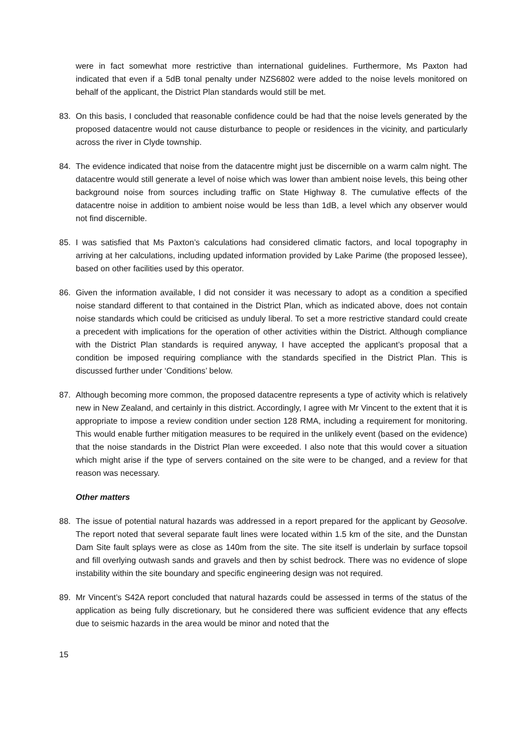were in fact somewhat more restrictive than international guidelines. Furthermore, Ms Paxton had indicated that even if a 5dB tonal penalty under NZS6802 were added to the noise levels monitored on behalf of the applicant, the District Plan standards would still be met.
83. On this basis, I concluded that reasonable confidence could be had that the noise levels generated by the proposed datacentre would not cause disturbance to people or residences in the vicinity, and particularly across the river in Clyde township.
84. The evidence indicated that noise from the datacentre might just be discernible on a warm calm night. The datacentre would still generate a level of noise which was lower than ambient noise levels, this being other background noise from sources including traffic on State Highway 8. The cumulative effects of the datacentre noise in addition to ambient noise would be less than 1dB, a level which any observer would not find discernible.
85. I was satisfied that Ms Paxton’s calculations had considered climatic factors, and local topography in arriving at her calculations, including updated information provided by Lake Parime (the proposed lessee), based on other facilities used by this operator.
86. Given the information available, I did not consider it was necessary to adopt as a condition a specified noise standard different to that contained in the District Plan, which as indicated above, does not contain noise standards which could be criticised as unduly liberal. To set a more restrictive standard could create a precedent with implications for the operation of other activities within the District. Although compliance with the District Plan standards is required anyway, I have accepted the applicant’s proposal that a condition be imposed requiring compliance with the standards specified in the District Plan. This is discussed further under ‘Conditions’ below.
87. Although becoming more common, the proposed datacentre represents a type of activity which is relatively new in New Zealand, and certainly in this district. Accordingly, I agree with Mr Vincent to the extent that it is appropriate to impose a review condition under section 128 RMA, including a requirement for monitoring. This would enable further mitigation measures to be required in the unlikely event (based on the evidence) that the noise standards in the District Plan were exceeded. I also note that this would cover a situation which might arise if the type of servers contained on the site were to be changed, and a review for that reason was necessary.
Other matters
88. The issue of potential natural hazards was addressed in a report prepared for the applicant by Geosolve. The report noted that several separate fault lines were located within 1.5 km of the site, and the Dunstan Dam Site fault splays were as close as 140m from the site. The site itself is underlain by surface topsoil and fill overlying outwash sands and gravels and then by schist bedrock. There was no evidence of slope instability within the site boundary and specific engineering design was not required.
89. Mr Vincent’s S42A report concluded that natural hazards could be assessed in terms of the status of the application as being fully discretionary, but he considered there was sufficient evidence that any effects due to seismic hazards in the area would be minor and noted that the
15